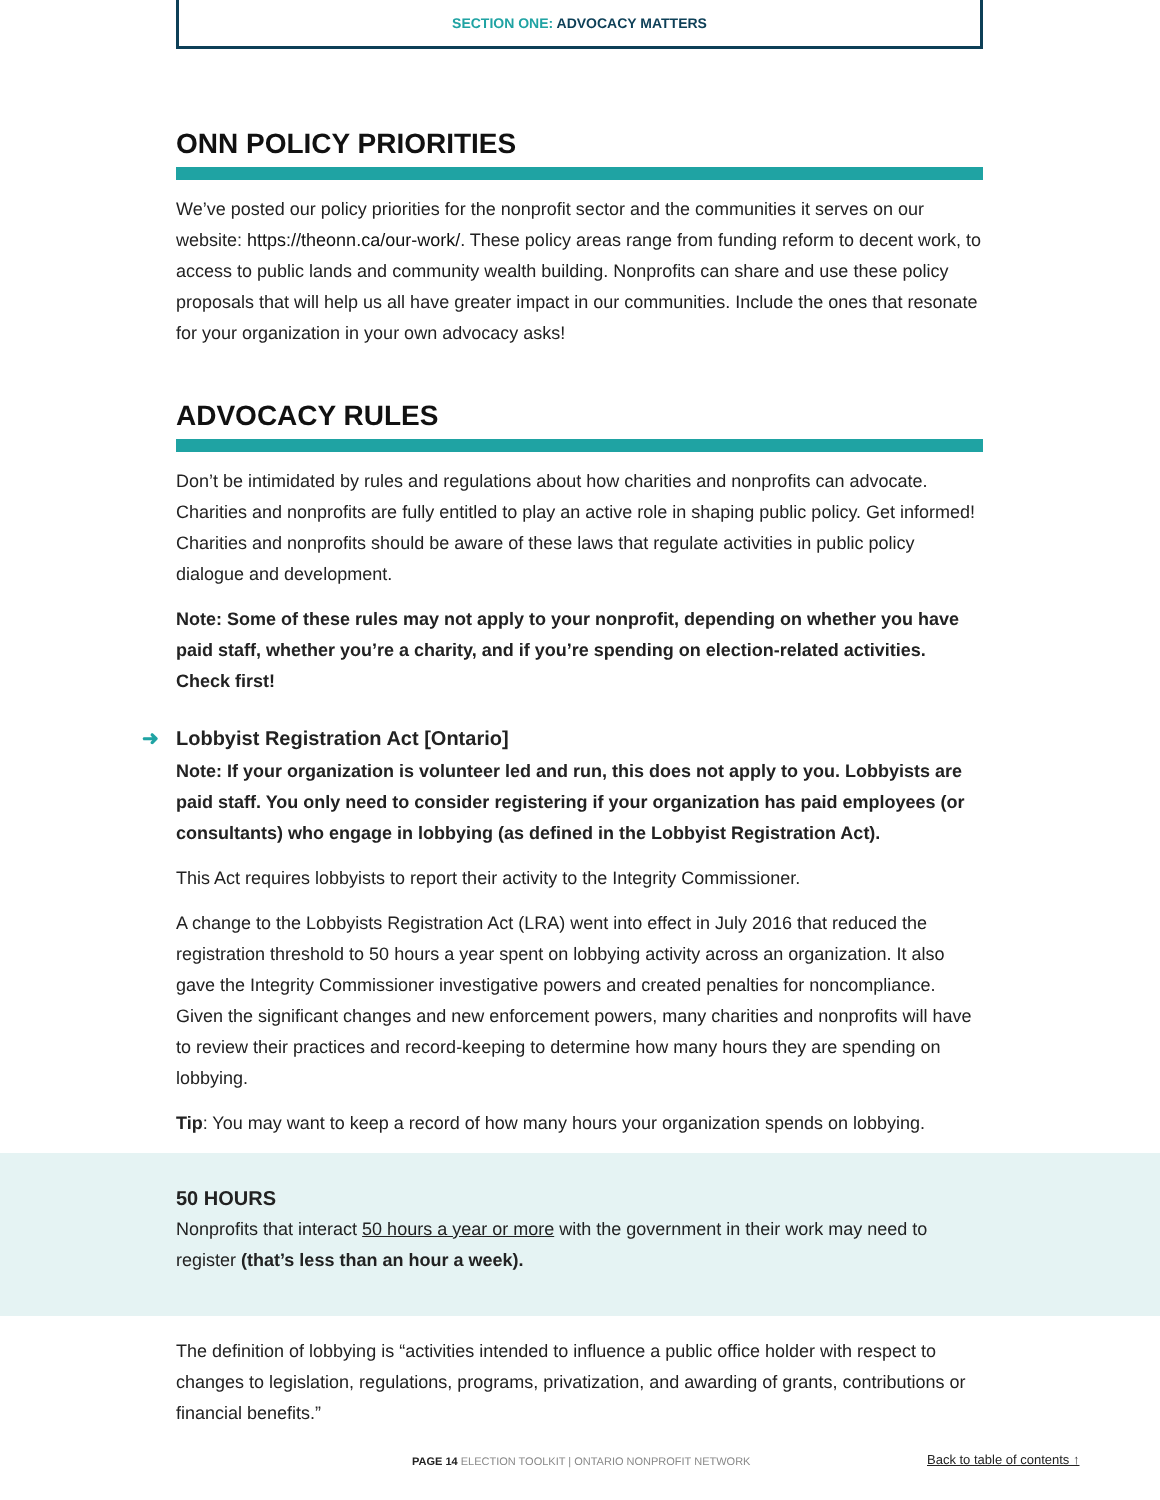SECTION ONE: ADVOCACY MATTERS
ONN POLICY PRIORITIES
We’ve posted our policy priorities for the nonprofit sector and the communities it serves on our website: https://theonn.ca/our-work/. These policy areas range from funding reform to decent work, to access to public lands and community wealth building. Nonprofits can share and use these policy proposals that will help us all have greater impact in our communities. Include the ones that resonate for your organization in your own advocacy asks!
ADVOCACY RULES
Don’t be intimidated by rules and regulations about how charities and nonprofits can advocate. Charities and nonprofits are fully entitled to play an active role in shaping public policy. Get informed! Charities and nonprofits should be aware of these laws that regulate activities in public policy dialogue and development.
Note: Some of these rules may not apply to your nonprofit, depending on whether you have paid staff, whether you’re a charity, and if you’re spending on election-related activities. Check first!
➜ Lobbyist Registration Act [Ontario]
Note: If your organization is volunteer led and run, this does not apply to you. Lobbyists are paid staff. You only need to consider registering if your organization has paid employees (or consultants) who engage in lobbying (as defined in the Lobbyist Registration Act).
This Act requires lobbyists to report their activity to the Integrity Commissioner.
A change to the Lobbyists Registration Act (LRA) went into effect in July 2016 that reduced the registration threshold to 50 hours a year spent on lobbying activity across an organization. It also gave the Integrity Commissioner investigative powers and created penalties for noncompliance. Given the significant changes and new enforcement powers, many charities and nonprofits will have to review their practices and record-keeping to determine how many hours they are spending on lobbying.
Tip: You may want to keep a record of how many hours your organization spends on lobbying.
50 HOURS
Nonprofits that interact 50 hours a year or more with the government in their work may need to register (that’s less than an hour a week).
The definition of lobbying is “activities intended to influence a public office holder with respect to changes to legislation, regulations, programs, privatization, and awarding of grants, contributions or financial benefits.”
PAGE 14 ELECTION TOOLKIT | ONTARIO NONPROFIT NETWORK
Back to table of contents ↑